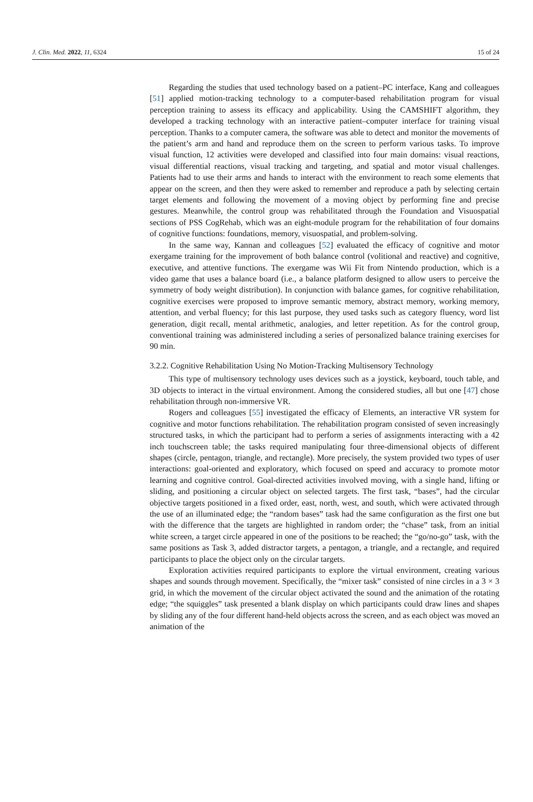J. Clin. Med. 2022, 11, 6324 15 of 24
Regarding the studies that used technology based on a patient–PC interface, Kang and colleagues [51] applied motion-tracking technology to a computer-based rehabilitation program for visual perception training to assess its efficacy and applicability. Using the CAMSHIFT algorithm, they developed a tracking technology with an interactive patient–computer interface for training visual perception. Thanks to a computer camera, the software was able to detect and monitor the movements of the patient’s arm and hand and reproduce them on the screen to perform various tasks. To improve visual function, 12 activities were developed and classified into four main domains: visual reactions, visual differential reactions, visual tracking and targeting, and spatial and motor visual challenges. Patients had to use their arms and hands to interact with the environment to reach some elements that appear on the screen, and then they were asked to remember and reproduce a path by selecting certain target elements and following the movement of a moving object by performing fine and precise gestures. Meanwhile, the control group was rehabilitated through the Foundation and Visuospatial sections of PSS CogRehab, which was an eight-module program for the rehabilitation of four domains of cognitive functions: foundations, memory, visuospatial, and problem-solving.
In the same way, Kannan and colleagues [52] evaluated the efficacy of cognitive and motor exergame training for the improvement of both balance control (volitional and reactive) and cognitive, executive, and attentive functions. The exergame was Wii Fit from Nintendo production, which is a video game that uses a balance board (i.e., a balance platform designed to allow users to perceive the symmetry of body weight distribution). In conjunction with balance games, for cognitive rehabilitation, cognitive exercises were proposed to improve semantic memory, abstract memory, working memory, attention, and verbal fluency; for this last purpose, they used tasks such as category fluency, word list generation, digit recall, mental arithmetic, analogies, and letter repetition. As for the control group, conventional training was administered including a series of personalized balance training exercises for 90 min.
3.2.2. Cognitive Rehabilitation Using No Motion-Tracking Multisensory Technology
This type of multisensory technology uses devices such as a joystick, keyboard, touch table, and 3D objects to interact in the virtual environment. Among the considered studies, all but one [47] chose rehabilitation through non-immersive VR.
Rogers and colleagues [55] investigated the efficacy of Elements, an interactive VR system for cognitive and motor functions rehabilitation. The rehabilitation program consisted of seven increasingly structured tasks, in which the participant had to perform a series of assignments interacting with a 42 inch touchscreen table; the tasks required manipulating four three-dimensional objects of different shapes (circle, pentagon, triangle, and rectangle). More precisely, the system provided two types of user interactions: goal-oriented and exploratory, which focused on speed and accuracy to promote motor learning and cognitive control. Goal-directed activities involved moving, with a single hand, lifting or sliding, and positioning a circular object on selected targets. The first task, “bases”, had the circular objective targets positioned in a fixed order, east, north, west, and south, which were activated through the use of an illuminated edge; the “random bases” task had the same configuration as the first one but with the difference that the targets are highlighted in random order; the “chase” task, from an initial white screen, a target circle appeared in one of the positions to be reached; the “go/no-go” task, with the same positions as Task 3, added distractor targets, a pentagon, a triangle, and a rectangle, and required participants to place the object only on the circular targets.
Exploration activities required participants to explore the virtual environment, creating various shapes and sounds through movement. Specifically, the “mixer task” consisted of nine circles in a 3 × 3 grid, in which the movement of the circular object activated the sound and the animation of the rotating edge; “the squiggles” task presented a blank display on which participants could draw lines and shapes by sliding any of the four different hand-held objects across the screen, and as each object was moved an animation of the